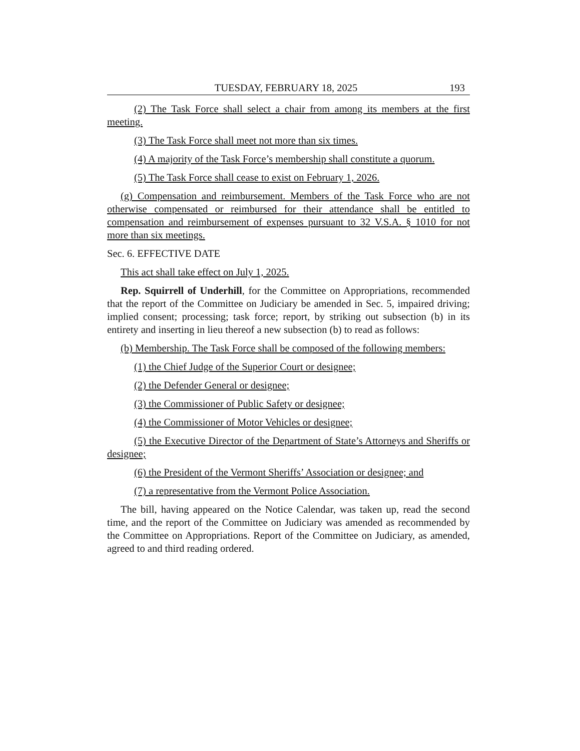TUESDAY, FEBRUARY 18, 2025 193
(2) The Task Force shall select a chair from among its members at the first meeting.
(3) The Task Force shall meet not more than six times.
(4) A majority of the Task Force’s membership shall constitute a quorum.
(5) The Task Force shall cease to exist on February 1, 2026.
(g) Compensation and reimbursement. Members of the Task Force who are not otherwise compensated or reimbursed for their attendance shall be entitled to compensation and reimbursement of expenses pursuant to 32 V.S.A. § 1010 for not more than six meetings.
Sec. 6. EFFECTIVE DATE
This act shall take effect on July 1, 2025.
Rep. Squirrell of Underhill, for the Committee on Appropriations, recommended that the report of the Committee on Judiciary be amended in Sec. 5, impaired driving; implied consent; processing; task force; report, by striking out subsection (b) in its entirety and inserting in lieu thereof a new subsection (b) to read as follows:
(b) Membership. The Task Force shall be composed of the following members:
(1) the Chief Judge of the Superior Court or designee;
(2) the Defender General or designee;
(3) the Commissioner of Public Safety or designee;
(4) the Commissioner of Motor Vehicles or designee;
(5) the Executive Director of the Department of State’s Attorneys and Sheriffs or designee;
(6) the President of the Vermont Sheriffs’ Association or designee; and
(7) a representative from the Vermont Police Association.
The bill, having appeared on the Notice Calendar, was taken up, read the second time, and the report of the Committee on Judiciary was amended as recommended by the Committee on Appropriations. Report of the Committee on Judiciary, as amended, agreed to and third reading ordered.